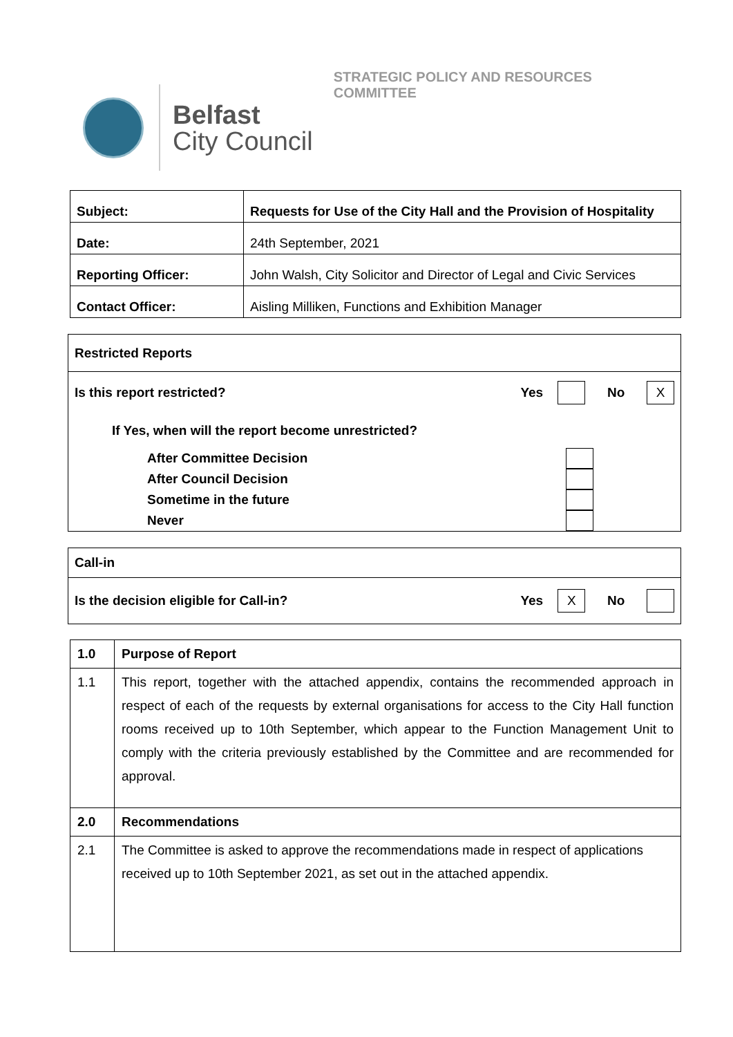Belfast
City Council
STRATEGIC POLICY AND RESOURCES
COMMITTEE
| Subject: | Requests for Use of the City Hall and the Provision of Hospitality |
| Date: | 24th September, 2021 |
| Reporting Officer: | John Walsh, City Solicitor and Director of Legal and Civic Services |
| Contact Officer: | Aisling Milliken, Functions and Exhibition Manager |
Restricted Reports
Is this report restricted? Yes No X
If Yes, when will the report become unrestricted?
After Committee Decision
After Council Decision
Sometime in the future
Never
Call-in
Is the decision eligible for Call-in? Yes X No
| 1.0 | Purpose of Report |
| 1.1 | This report, together with the attached appendix, contains the recommended approach in respect of each of the requests by external organisations for access to the City Hall function rooms received up to 10th September, which appear to the Function Management Unit to comply with the criteria previously established by the Committee and are recommended for approval. |
| 2.0 | Recommendations |
| 2.1 | The Committee is asked to approve the recommendations made in respect of applications received up to 10th September 2021, as set out in the attached appendix. |